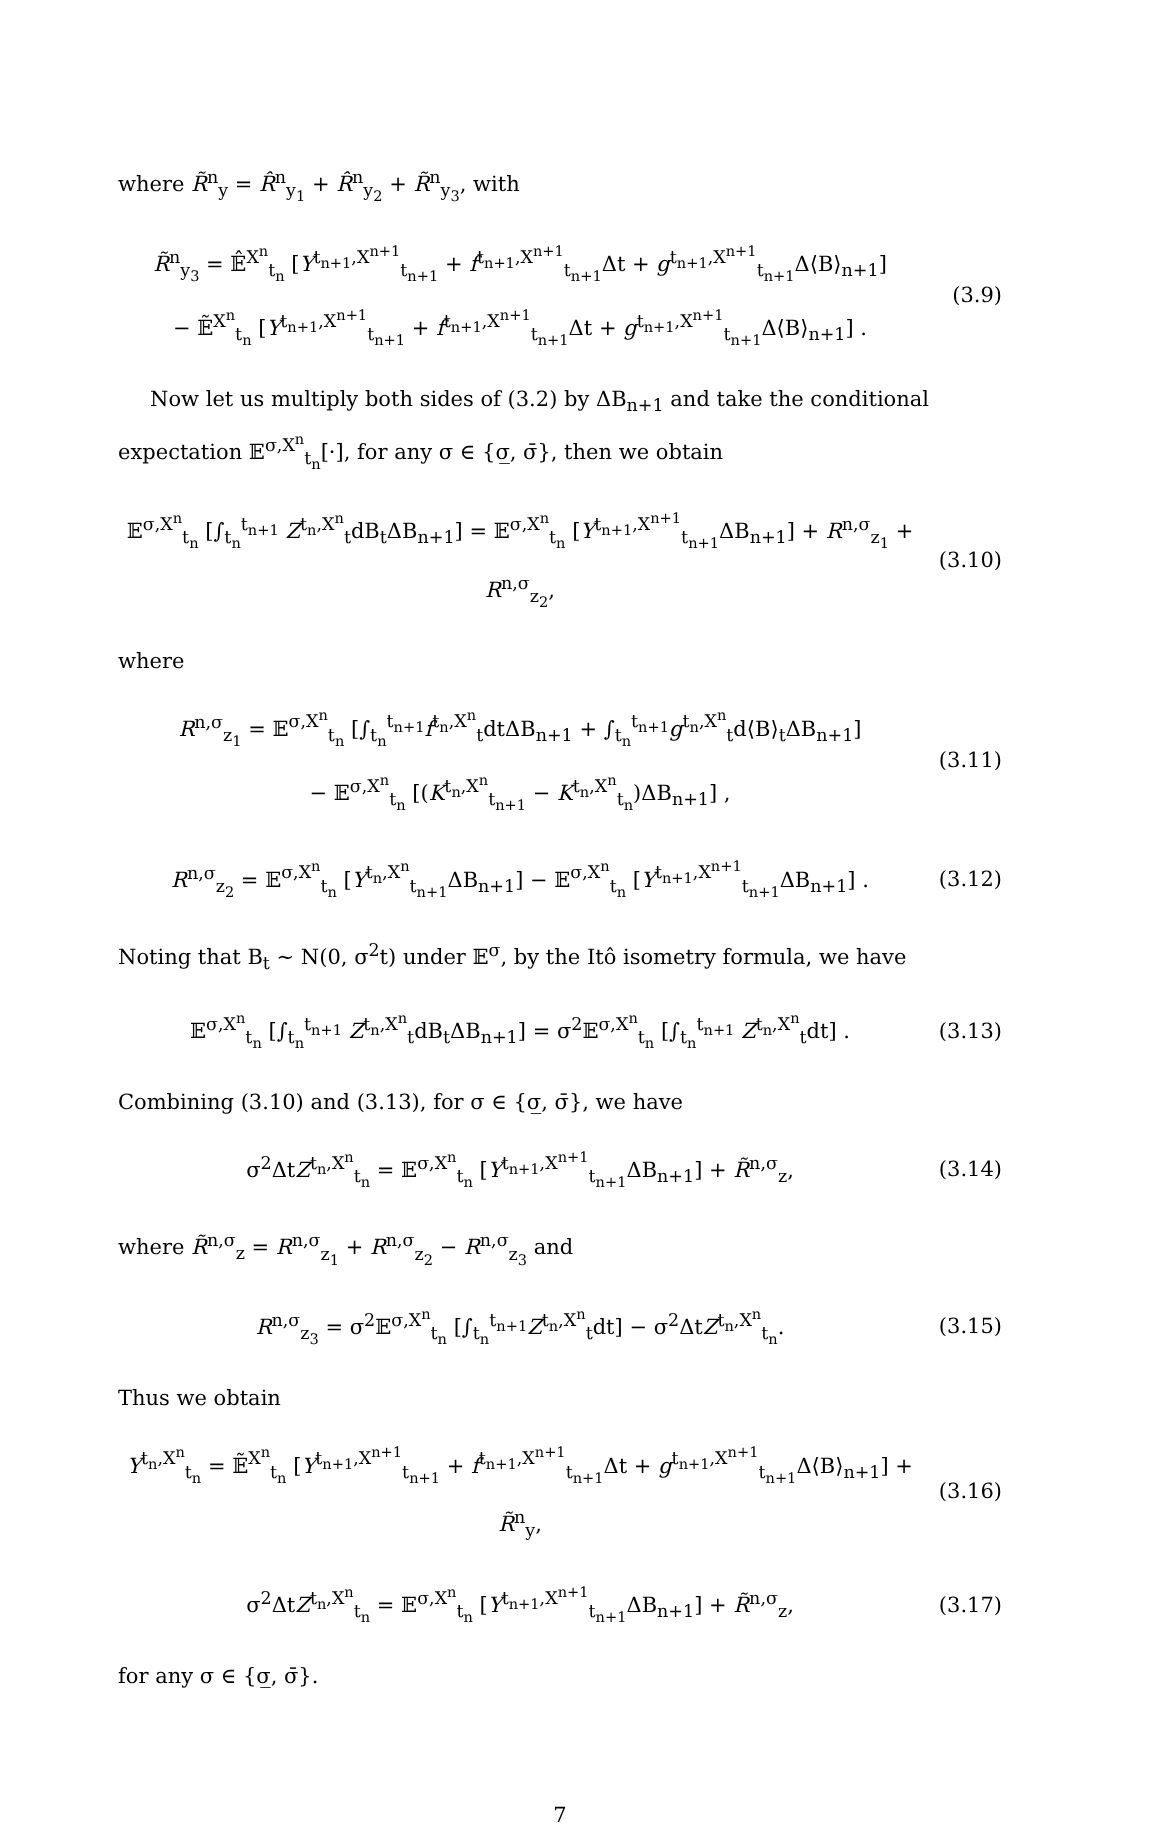where R̃<sup>n</sup><sub>y</sub> = R̂<sup>n</sup><sub>y<sub>1</sub></sub> + R̂<sup>n</sup><sub>y<sub>2</sub></sub> + R̃<sup>n</sup><sub>y<sub>3</sub></sub>, with
R̃<sup>n</sup><sub>y<sub>3</sub></sub> = 𝔼̂<sup>X<sup>n</sup></sup><sub>t<sub>n</sub></sub> [Y<sup>t<sub>n+1</sub>,X<sup>n+1</sup></sup><sub>t<sub>n+1</sub></sub> + f<sup>t<sub>n+1</sub>,X<sup>n+1</sup></sup><sub>t<sub>n+1</sub></sub>Δt + g<sup>t<sub>n+1</sub>,X<sup>n+1</sup></sup><sub>t<sub>n+1</sub></sub>Δ⟨B⟩<sub>n+1</sub>]
− 𝔼̃<sup>X<sup>n</sup></sup><sub>t<sub>n</sub></sub> [Y<sup>t<sub>n+1</sub>,X<sup>n+1</sup></sup><sub>t<sub>n+1</sub></sub> + f<sup>t<sub>n+1</sub>,X<sup>n+1</sup></sup><sub>t<sub>n+1</sub></sub>Δt + g<sup>t<sub>n+1</sub>,X<sup>n+1</sup></sup><sub>t<sub>n+1</sub></sub>Δ⟨B⟩<sub>n+1</sub>] .
(3.9)
Now let us multiply both sides of (3.2) by ΔB<sub>n+1</sub> and take the conditional expectation 𝔼<sup>σ,X<sup>n</sup></sup><sub>t<sub>n</sub></sub>[·], for any σ ∈ {σ̲, σ̄}, then we obtain
𝔼<sup>σ,X<sup>n</sup></sup><sub>t<sub>n</sub></sub> [∫<sub>t<sub>n</sub></sub><sup>t<sub>n+1</sub></sup> Z<sup>t<sub>n</sub>,X<sup>n</sup></sup><sub>t</sub>dB<sub>t</sub>ΔB<sub>n+1</sub>] = 𝔼<sup>σ,X<sup>n</sup></sup><sub>t<sub>n</sub></sub> [Y<sup>t<sub>n+1</sub>,X<sup>n+1</sup></sup><sub>t<sub>n+1</sub></sub>ΔB<sub>n+1</sub>] + R<sup>n,σ</sup><sub>z<sub>1</sub></sub> + R<sup>n,σ</sup><sub>z<sub>2</sub></sub>,
(3.10)
where
R<sup>n,σ</sup><sub>z<sub>1</sub></sub> = 𝔼<sup>σ,X<sup>n</sup></sup><sub>t<sub>n</sub></sub> [∫<sub>t<sub>n</sub></sub><sup>t<sub>n+1</sub></sup>f<sup>t<sub>n</sub>,X<sup>n</sup></sup><sub>t</sub>dtΔB<sub>n+1</sub> + ∫<sub>t<sub>n</sub></sub><sup>t<sub>n+1</sub></sup>g<sup>t<sub>n</sub>,X<sup>n</sup></sup><sub>t</sub>d⟨B⟩<sub>t</sub>ΔB<sub>n+1</sub>]
− 𝔼<sup>σ,X<sup>n</sup></sup><sub>t<sub>n</sub></sub> [(K<sup>t<sub>n</sub>,X<sup>n</sup></sup><sub>t<sub>n+1</sub></sub> − K<sup>t<sub>n</sub>,X<sup>n</sup></sup><sub>t<sub>n</sub></sub>)ΔB<sub>n+1</sub>] ,
(3.11)
R<sup>n,σ</sup><sub>z<sub>2</sub></sub> = 𝔼<sup>σ,X<sup>n</sup></sup><sub>t<sub>n</sub></sub> [Y<sup>t<sub>n</sub>,X<sup>n</sup></sup><sub>t<sub>n+1</sub></sub>ΔB<sub>n+1</sub>] − 𝔼<sup>σ,X<sup>n</sup></sup><sub>t<sub>n</sub></sub> [Y<sup>t<sub>n+1</sub>,X<sup>n+1</sup></sup><sub>t<sub>n+1</sub></sub>ΔB<sub>n+1</sub>] .
(3.12)
Noting that B<sub>t</sub> ∼ N(0, σ<sup>2</sup>t) under 𝔼<sup>σ</sup>, by the Itô isometry formula, we have
𝔼<sup>σ,X<sup>n</sup></sup><sub>t<sub>n</sub></sub> [∫<sub>t<sub>n</sub></sub><sup>t<sub>n+1</sub></sup> Z<sup>t<sub>n</sub>,X<sup>n</sup></sup><sub>t</sub>dB<sub>t</sub>ΔB<sub>n+1</sub>] = σ<sup>2</sup>𝔼<sup>σ,X<sup>n</sup></sup><sub>t<sub>n</sub></sub> [∫<sub>t<sub>n</sub></sub><sup>t<sub>n+1</sub></sup> Z<sup>t<sub>n</sub>,X<sup>n</sup></sup><sub>t</sub>dt] .
(3.13)
Combining (3.10) and (3.13), for σ ∈ {σ̲, σ̄}, we have
σ<sup>2</sup>ΔtZ<sup>t<sub>n</sub>,X<sup>n</sup></sup><sub>t<sub>n</sub></sub> = 𝔼<sup>σ,X<sup>n</sup></sup><sub>t<sub>n</sub></sub> [Y<sup>t<sub>n+1</sub>,X<sup>n+1</sup></sup><sub>t<sub>n+1</sub></sub>ΔB<sub>n+1</sub>] + R̃<sup>n,σ</sup><sub>z</sub>,
(3.14)
where R̃<sup>n,σ</sup><sub>z</sub> = R<sup>n,σ</sup><sub>z<sub>1</sub></sub> + R<sup>n,σ</sup><sub>z<sub>2</sub></sub> − R<sup>n,σ</sup><sub>z<sub>3</sub></sub> and
R<sup>n,σ</sup><sub>z<sub>3</sub></sub> = σ<sup>2</sup>𝔼<sup>σ,X<sup>n</sup></sup><sub>t<sub>n</sub></sub> [∫<sub>t<sub>n</sub></sub><sup>t<sub>n+1</sub></sup>Z<sup>t<sub>n</sub>,X<sup>n</sup></sup><sub>t</sub>dt] − σ<sup>2</sup>ΔtZ<sup>t<sub>n</sub>,X<sup>n</sup></sup><sub>t<sub>n</sub></sub>.
(3.15)
Thus we obtain
Y<sup>t<sub>n</sub>,X<sup>n</sup></sup><sub>t<sub>n</sub></sub> = 𝔼̃<sup>X<sup>n</sup></sup><sub>t<sub>n</sub></sub> [Y<sup>t<sub>n+1</sub>,X<sup>n+1</sup></sup><sub>t<sub>n+1</sub></sub> + f<sup>t<sub>n+1</sub>,X<sup>n+1</sup></sup><sub>t<sub>n+1</sub></sub>Δt + g<sup>t<sub>n+1</sub>,X<sup>n+1</sup></sup><sub>t<sub>n+1</sub></sub>Δ⟨B⟩<sub>n+1</sub>] + R̃<sup>n</sup><sub>y</sub>,
(3.16)
σ<sup>2</sup>ΔtZ<sup>t<sub>n</sub>,X<sup>n</sup></sup><sub>t<sub>n</sub></sub> = 𝔼<sup>σ,X<sup>n</sup></sup><sub>t<sub>n</sub></sub> [Y<sup>t<sub>n+1</sub>,X<sup>n+1</sup></sup><sub>t<sub>n+1</sub></sub>ΔB<sub>n+1</sub>] + R̃<sup>n,σ</sup><sub>z</sub>,
(3.17)
for any σ ∈ {σ̲, σ̄}.
7